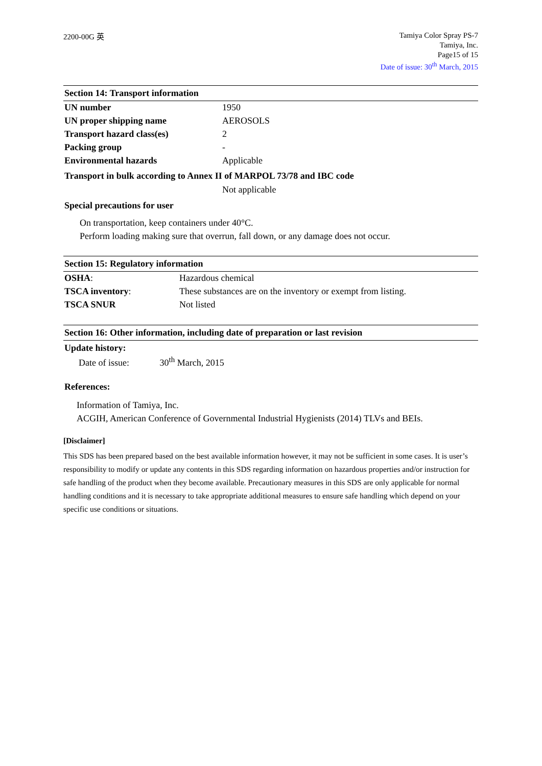2200-00G 英
Tamiya Color Spray PS-7
Tamiya, Inc.
Page15 of 15
Date of issue: 30<sup>th</sup> March, 2015
Section 14: Transport information
| UN number | 1950 |
| UN proper shipping name | AEROSOLS |
| Transport hazard class(es) | 2 |
| Packing group | - |
| Environmental hazards | Applicable |
Transport in bulk according to Annex II of MARPOL 73/78 and IBC code
Not applicable
Special precautions for user
On transportation, keep containers under 40°C.
Perform loading making sure that overrun, fall down, or any damage does not occur.
Section 15: Regulatory information
| OSHA : | Hazardous chemical |
| TSCA inventory : | These substances are on the inventory or exempt from listing. |
| TSCA SNUR | Not listed |
Section 16: Other information, including date of preparation or last revision
Update history:
Date of issue: 30<sup>th</sup> March, 2015
References:
Information of Tamiya, Inc.
ACGIH, American Conference of Governmental Industrial Hygienists (2014) TLVs and BEIs.
[Disclaimer]
This SDS has been prepared based on the best available information however, it may not be sufficient in some cases. It is user’s responsibility to modify or update any contents in this SDS regarding information on hazardous properties and/or instruction for safe handling of the product when they become available. Precautionary measures in this SDS are only applicable for normal handling conditions and it is necessary to take appropriate additional measures to ensure safe handling which depend on your specific use conditions or situations.